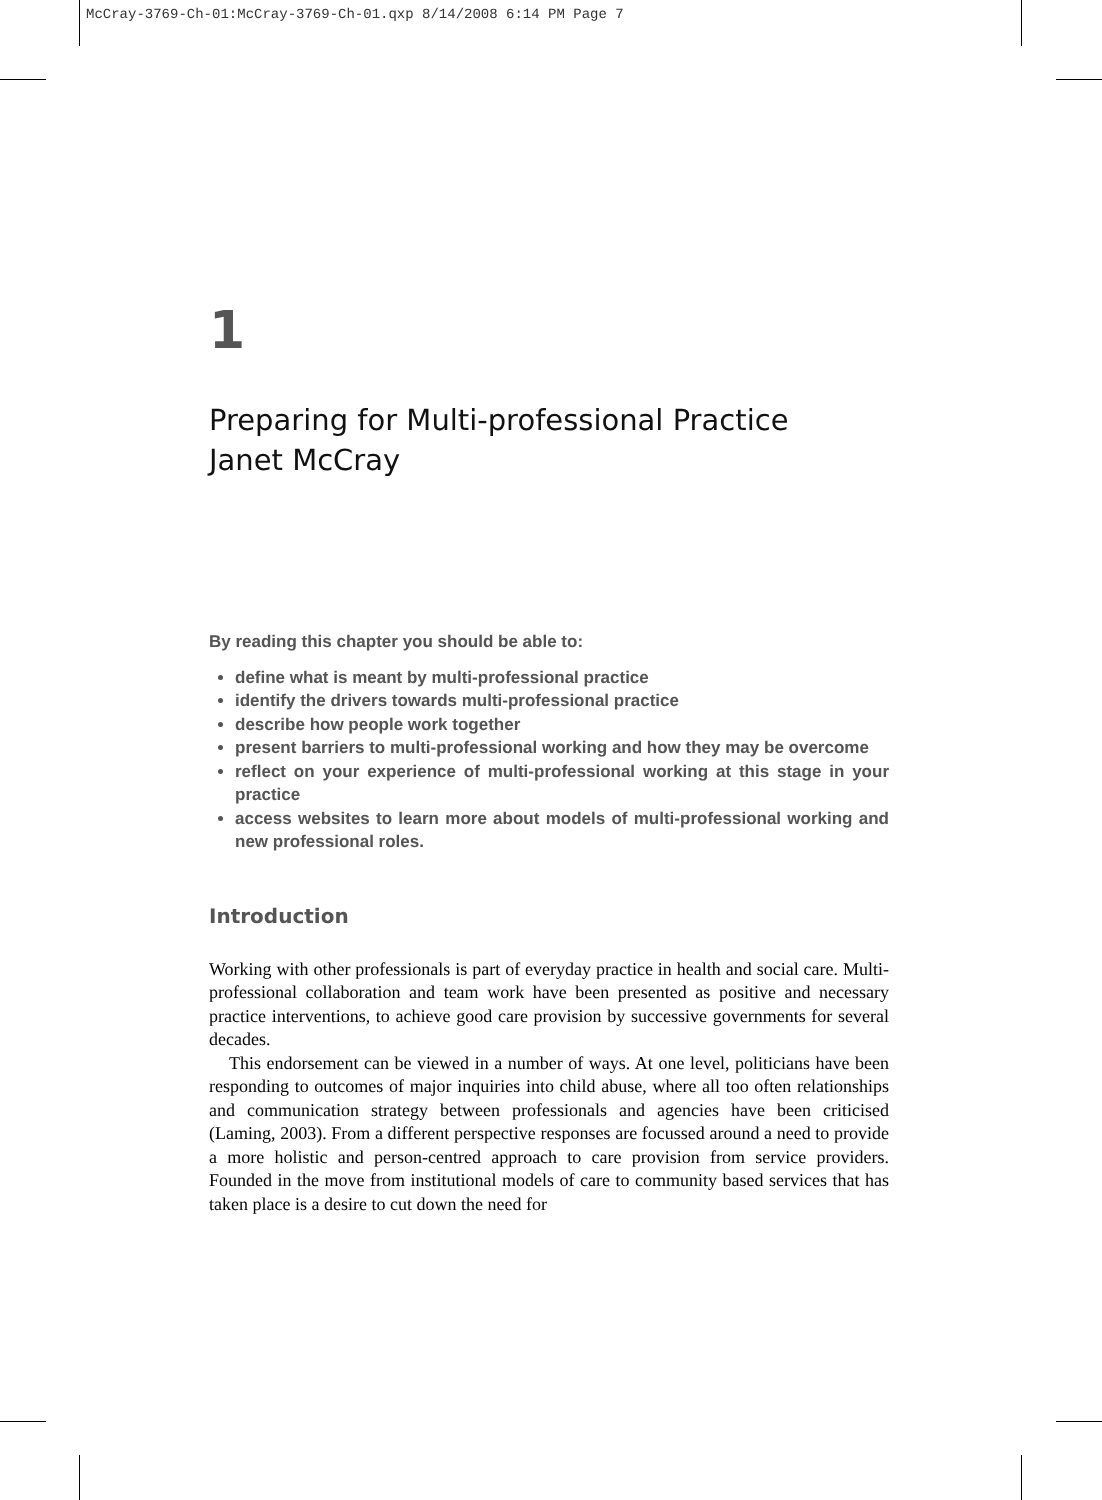McCray-3769-Ch-01:McCray-3769-Ch-01.qxp 8/14/2008 6:14 PM Page 7
1
Preparing for Multi-professional Practice
Janet McCray
By reading this chapter you should be able to:
define what is meant by multi-professional practice
identify the drivers towards multi-professional practice
describe how people work together
present barriers to multi-professional working and how they may be overcome
reflect on your experience of multi-professional working at this stage in your practice
access websites to learn more about models of multi-professional working and new professional roles.
Introduction
Working with other professionals is part of everyday practice in health and social care. Multi-professional collaboration and team work have been presented as positive and necessary practice interventions, to achieve good care provision by successive governments for several decades.
This endorsement can be viewed in a number of ways. At one level, politicians have been responding to outcomes of major inquiries into child abuse, where all too often relationships and communication strategy between professionals and agencies have been criticised (Laming, 2003). From a different perspective responses are focussed around a need to provide a more holistic and person-centred approach to care provision from service providers. Founded in the move from institutional models of care to community based services that has taken place is a desire to cut down the need for